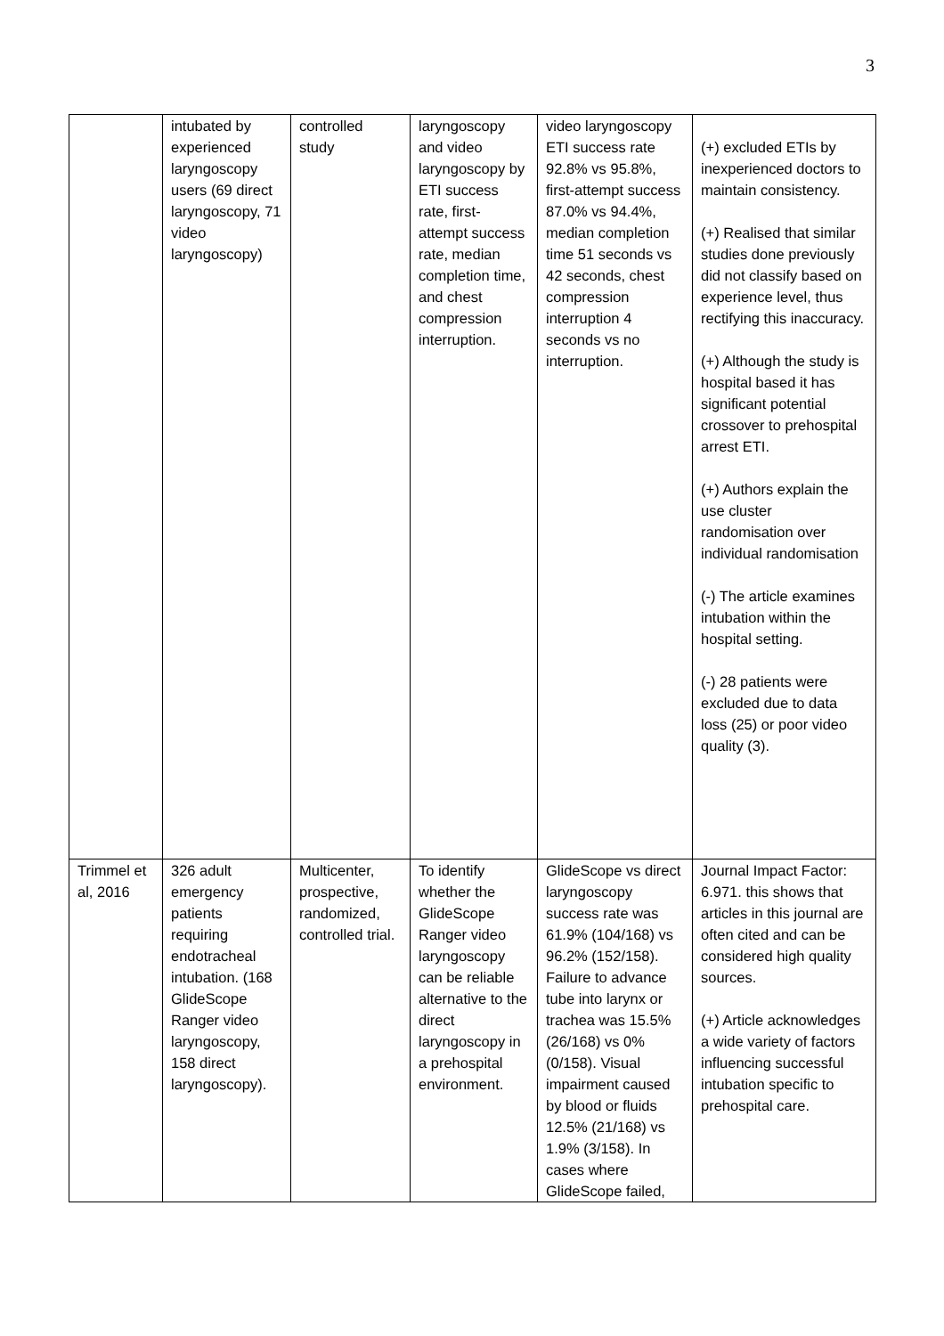3
| | intubated by experienced laryngoscopy users (69 direct laryngoscopy, 71 video laryngoscopy) | controlled study | laryngoscopy and video laryngoscopy by ETI success rate, first-attempt success rate, median completion time, and chest compression interruption. | video laryngoscopy ETI success rate 92.8% vs 95.8%, first-attempt success 87.0% vs 94.4%, median completion time 51 seconds vs 42 seconds, chest compression interruption 4 seconds vs no interruption. | (+) excluded ETIs by inexperienced doctors to maintain consistency. (+) Realised that similar studies done previously did not classify based on experience level, thus rectifying this inaccuracy. (+) Although the study is hospital based it has significant potential crossover to prehospital arrest ETI. (+) Authors explain the use cluster randomisation over individual randomisation (-) The article examines intubation within the hospital setting. (-) 28 patients were excluded due to data loss (25) or poor video quality (3). |
| Trimmel et al, 2016 | 326 adult emergency patients requiring endotracheal intubation. (168 GlideScope Ranger video laryngoscopy, 158 direct laryngoscopy). | Multicenter, prospective, randomized, controlled trial. | To identify whether the GlideScope Ranger video laryngoscopy can be reliable alternative to the direct laryngoscopy in a prehospital environment. | GlideScope vs direct laryngoscopy success rate was 61.9% (104/168) vs 96.2% (152/158). Failure to advance tube into larynx or trachea was 15.5% (26/168) vs 0% (0/158). Visual impairment caused by blood or fluids 12.5% (21/168) vs 1.9% (3/158). In cases where GlideScope failed, | Journal Impact Factor: 6.971. this shows that articles in this journal are often cited and can be considered high quality sources. (+) Article acknowledges a wide variety of factors influencing successful intubation specific to prehospital care. |